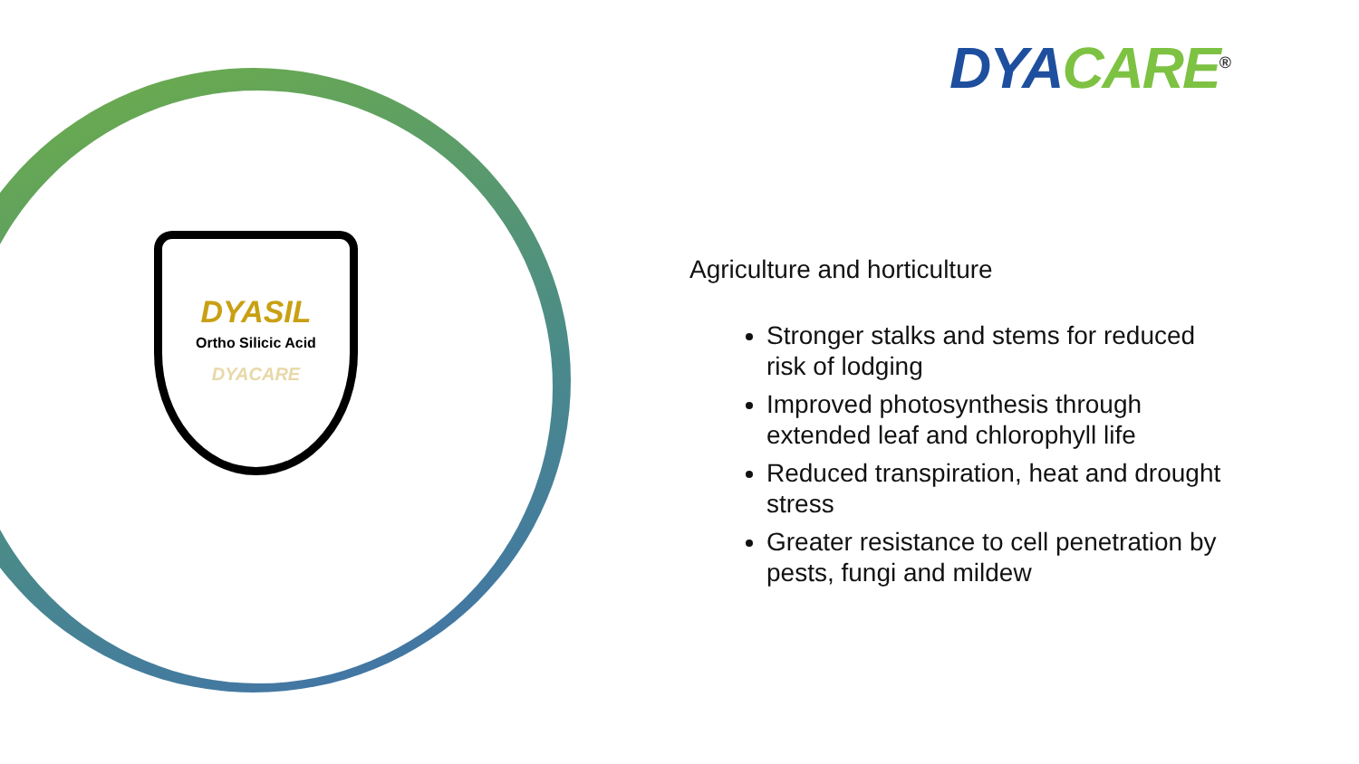DYASIL
Ortho Silicic Acid
DYACARE
DYA CARE<sup>®</sup>
Agriculture and horticulture
Stronger stalks and stems for reduced risk of lodging
Improved photosynthesis through extended leaf and chlorophyll life
Reduced transpiration, heat and drought stress
Greater resistance to cell penetration by pests, fungi and mildew